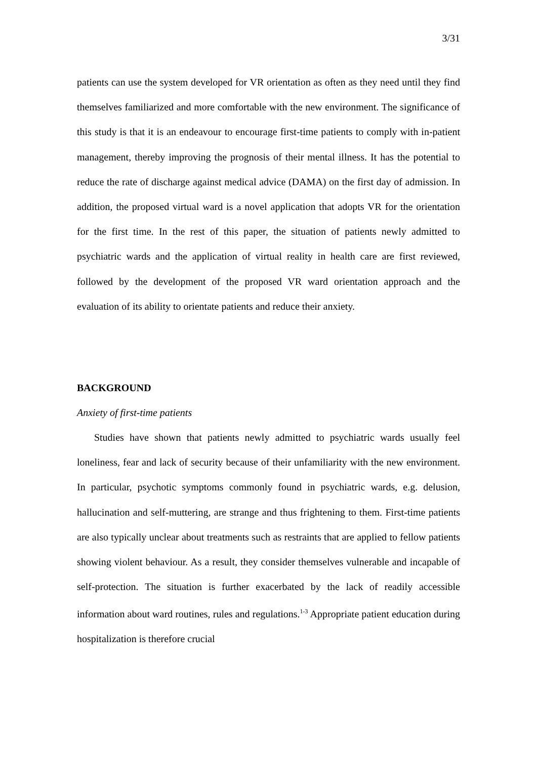3/31
patients can use the system developed for VR orientation as often as they need until they find themselves familiarized and more comfortable with the new environment. The significance of this study is that it is an endeavour to encourage first-time patients to comply with in-patient management, thereby improving the prognosis of their mental illness. It has the potential to reduce the rate of discharge against medical advice (DAMA) on the first day of admission. In addition, the proposed virtual ward is a novel application that adopts VR for the orientation for the first time. In the rest of this paper, the situation of patients newly admitted to psychiatric wards and the application of virtual reality in health care are first reviewed, followed by the development of the proposed VR ward orientation approach and the evaluation of its ability to orientate patients and reduce their anxiety.
BACKGROUND
Anxiety of first-time patients
Studies have shown that patients newly admitted to psychiatric wards usually feel loneliness, fear and lack of security because of their unfamiliarity with the new environment. In particular, psychotic symptoms commonly found in psychiatric wards, e.g. delusion, hallucination and self-muttering, are strange and thus frightening to them. First-time patients are also typically unclear about treatments such as restraints that are applied to fellow patients showing violent behaviour. As a result, they consider themselves vulnerable and incapable of self-protection. The situation is further exacerbated by the lack of readily accessible information about ward routines, rules and regulations.<sup>1-3</sup> Appropriate patient education during hospitalization is therefore crucial